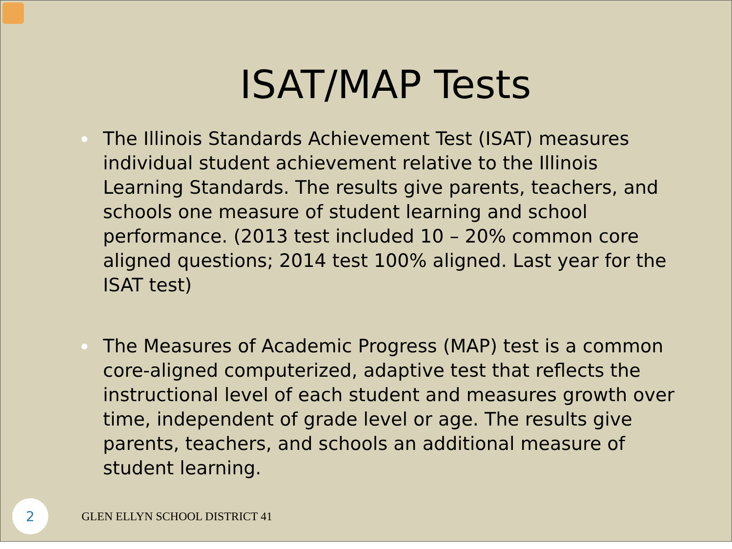ISAT/MAP Tests
The Illinois Standards Achievement Test (ISAT) measures individual student achievement relative to the Illinois Learning Standards. The results give parents, teachers, and schools one measure of student learning and school performance. (2013 test included 10 – 20% common core aligned questions; 2014 test 100% aligned. Last year for the ISAT test)
The Measures of Academic Progress (MAP) test is a common core-aligned computerized, adaptive test that reflects the instructional level of each student and measures growth over time, independent of grade level or age. The results give parents, teachers, and schools an additional measure of student learning.
2
GLEN ELLYN SCHOOL DISTRICT 41